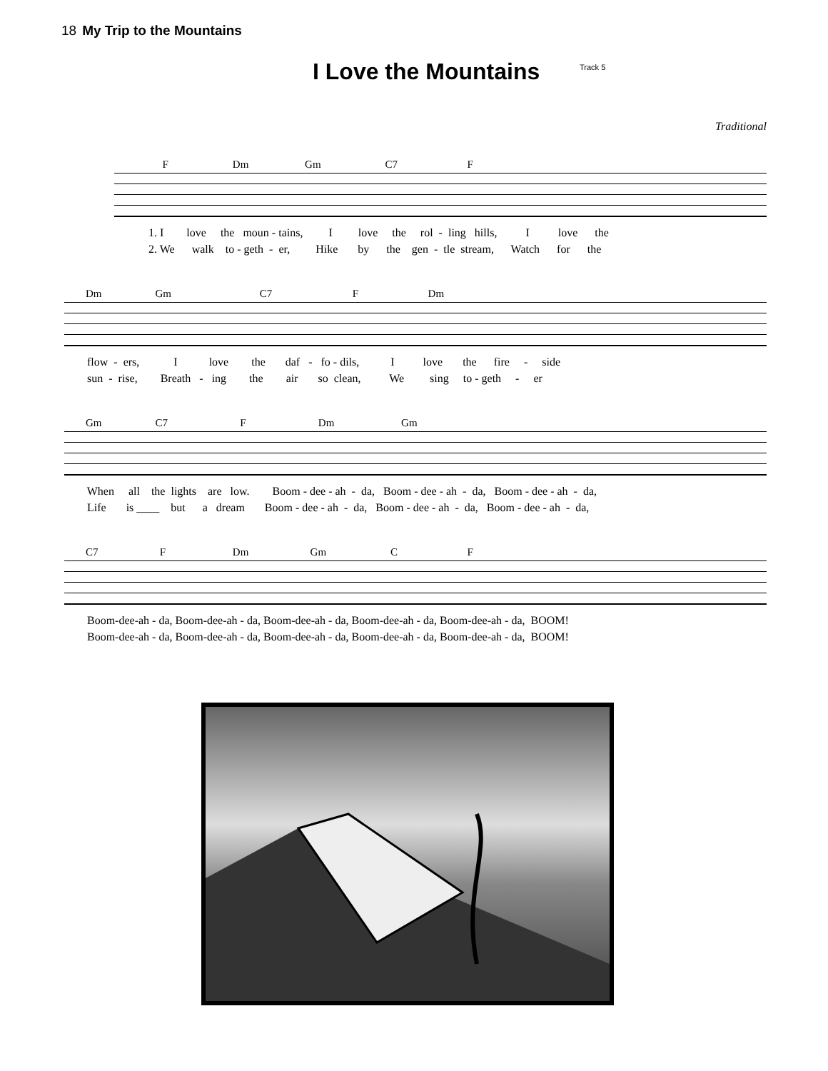18 My Trip to the Mountains
I Love the Mountains Track 5
Traditional
F Dm Gm C7 F
1. I love the moun - tains, I love the rol - ling hills, I love the 2. We walk to - geth - er, Hike by the gen - tle stream, Watch for the
Dm Gm C7 F Dm
flow - ers, I love the daf - fo - dils, I love the fire - side sun - rise, Breath - ing the air so clean, We sing to - geth - er
Gm C7 F Dm Gm
When all the lights are low. Boom - dee - ah - da, Boom - dee - ah - da, Boom - dee - ah - da, Life is ____ but a dream Boom - dee - ah - da, Boom - dee - ah - da, Boom - dee - ah - da,
C7 F Dm Gm C F
Boom-dee-ah - da, Boom-dee-ah - da, Boom-dee-ah - da, Boom-dee-ah - da, Boom-dee-ah - da, BOOM! Boom-dee-ah - da, Boom-dee-ah - da, Boom-dee-ah - da, Boom-dee-ah - da, Boom-dee-ah - da, BOOM!